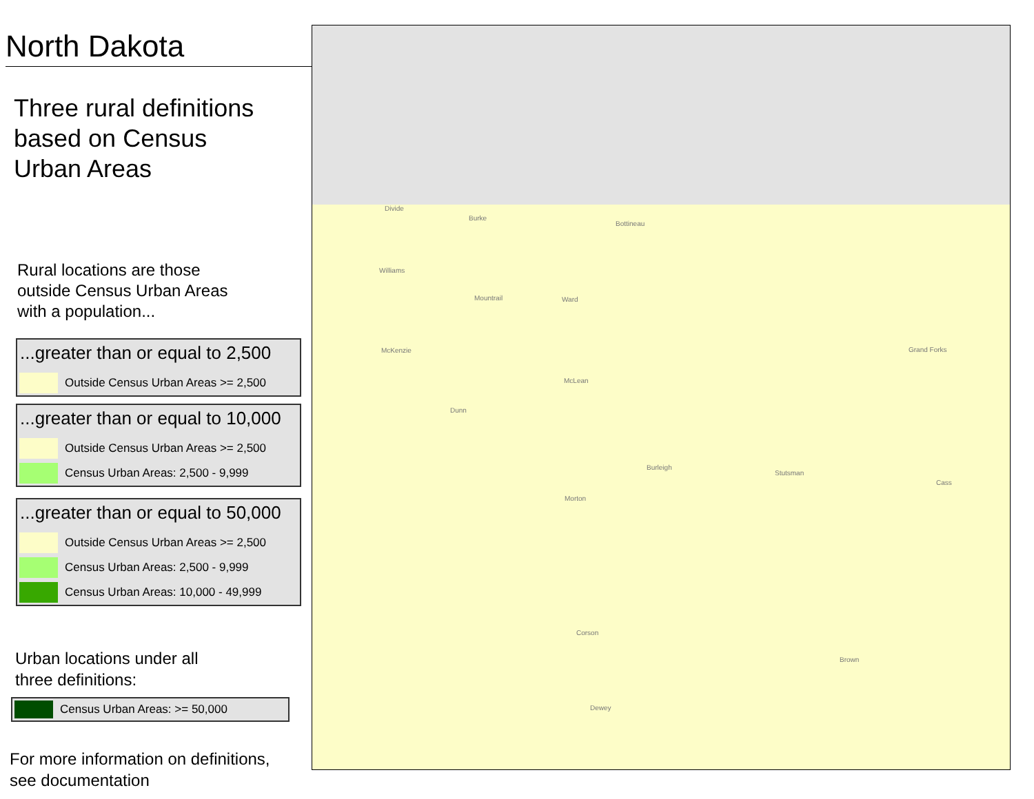North Dakota
Three rural definitions
based on Census
Urban Areas
Rural locations are those
outside Census Urban Areas
with a population...
...greater than or equal to 2,500
Outside Census Urban Areas >= 2,500
...greater than or equal to 10,000
Outside Census Urban Areas >= 2,500
Census Urban Areas: 2,500 - 9,999
...greater than or equal to 50,000
Outside Census Urban Areas >= 2,500
Census Urban Areas: 2,500 - 9,999
Census Urban Areas: 10,000 - 49,999
Urban locations under all
three definitions:
Census Urban Areas: >= 50,000
For more information on definitions,
see documentation
Divide
Burke
Bottineau
Williams
Mountrail Ward
McLean
McKenzie
Dunn
Burleigh
Morton
Grand Forks
Cass
Stutsman
Corson
Brown
Dewey